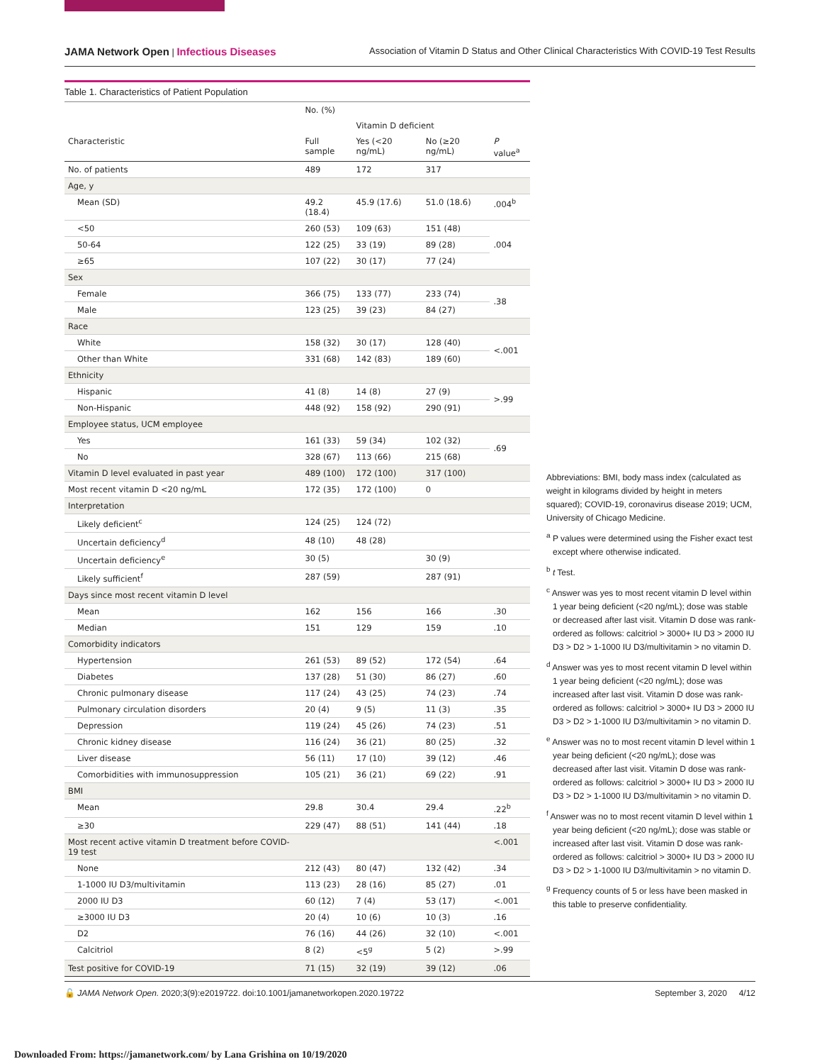JAMA Network Open | Infectious Diseases Association of Vitamin D Status and Other Clinical Characteristics With COVID-19 Test Results
Table 1. Characteristics of Patient Population
| | No. (%) | | | |
| --- | --- | --- | --- | --- |
| | | Vitamin D deficient | | |
| Characteristic | Full sample | Yes (<20 ng/mL) | No (≥20 ng/mL) | P value<sup>a</sup> |
| No. of patients | 489 | 172 | 317 | |
| Age, y | | | | |
| Mean (SD) | 49.2 (18.4) | 45.9 (17.6) | 51.0 (18.6) | .004<sup>b</sup> |
| <50 | 260 (53) | 109 (63) | 151 (48) | .004 |
| 50-64 | 122 (25) | 33 (19) | 89 (28) | |
| ≥65 | 107 (22) | 30 (17) | 77 (24) | |
| Sex | | | | |
| Female | 366 (75) | 133 (77) | 233 (74) | .38 |
| Male | 123 (25) | 39 (23) | 84 (27) | |
| Race | | | | |
| White | 158 (32) | 30 (17) | 128 (40) | <.001 |
| Other than White | 331 (68) | 142 (83) | 189 (60) | |
| Ethnicity | | | | |
| Hispanic | 41 (8) | 14 (8) | 27 (9) | >.99 |
| Non-Hispanic | 448 (92) | 158 (92) | 290 (91) | |
| Employee status, UCM employee | | | | |
| Yes | 161 (33) | 59 (34) | 102 (32) | .69 |
| No | 328 (67) | 113 (66) | 215 (68) | |
| Vitamin D level evaluated in past year | 489 (100) | 172 (100) | 317 (100) | |
| Most recent vitamin D <20 ng/mL | 172 (35) | 172 (100) | 0 | |
| Interpretation | | | | |
| Likely deficient<sup>c</sup> | 124 (25) | 124 (72) | | |
| Uncertain deficiency<sup>d</sup> | 48 (10) | 48 (28) | | |
| Uncertain deficiency<sup>e</sup> | 30 (5) | | 30 (9) | |
| Likely sufficient<sup>f</sup> | 287 (59) | | 287 (91) | |
| Days since most recent vitamin D level | | | | |
| Mean | 162 | 156 | 166 | .30 |
| Median | 151 | 129 | 159 | .10 |
| Comorbidity indicators | | | | |
| Hypertension | 261 (53) | 89 (52) | 172 (54) | .64 |
| Diabetes | 137 (28) | 51 (30) | 86 (27) | .60 |
| Chronic pulmonary disease | 117 (24) | 43 (25) | 74 (23) | .74 |
| Pulmonary circulation disorders | 20 (4) | 9 (5) | 11 (3) | .35 |
| Depression | 119 (24) | 45 (26) | 74 (23) | .51 |
| Chronic kidney disease | 116 (24) | 36 (21) | 80 (25) | .32 |
| Liver disease | 56 (11) | 17 (10) | 39 (12) | .46 |
| Comorbidities with immunosuppression | 105 (21) | 36 (21) | 69 (22) | .91 |
| BMI | | | | |
| Mean | 29.8 | 30.4 | 29.4 | .22<sup>b</sup> |
| ≥30 | 229 (47) | 88 (51) | 141 (44) | .18 |
| Most recent active vitamin D treatment before COVID-19 test | | | | <.001 |
| None | 212 (43) | 80 (47) | 132 (42) | .34 |
| 1-1000 IU D3/multivitamin | 113 (23) | 28 (16) | 85 (27) | .01 |
| 2000 IU D3 | 60 (12) | 7 (4) | 53 (17) | <.001 |
| ≥3000 IU D3 | 20 (4) | 10 (6) | 10 (3) | .16 |
| D2 | 76 (16) | 44 (26) | 32 (10) | <.001 |
| Calcitriol | 8 (2) | <5<sup>g</sup> | 5 (2) | >.99 |
| Test positive for COVID-19 | 71 (15) | 32 (19) | 39 (12) | .06 |
Abbreviations: BMI, body mass index (calculated as weight in kilograms divided by height in meters squared); COVID-19, coronavirus disease 2019; UCM, University of Chicago Medicine.
<sup>a</sup> P values were determined using the Fisher exact test except where otherwise indicated.
<sup>b</sup> t Test.
<sup>c</sup> Answer was yes to most recent vitamin D level within 1 year being deficient (<20 ng/mL); dose was stable or decreased after last visit. Vitamin D dose was rank-ordered as follows: calcitriol > 3000+ IU D3 > 2000 IU D3 > D2 > 1-1000 IU D3/multivitamin > no vitamin D.
<sup>d</sup> Answer was yes to most recent vitamin D level within 1 year being deficient (<20 ng/mL); dose was increased after last visit. Vitamin D dose was rank-ordered as follows: calcitriol > 3000+ IU D3 > 2000 IU D3 > D2 > 1-1000 IU D3/multivitamin > no vitamin D.
<sup>e</sup> Answer was no to most recent vitamin D level within 1 year being deficient (<20 ng/mL); dose was decreased after last visit. Vitamin D dose was rank-ordered as follows: calcitriol > 3000+ IU D3 > 2000 IU D3 > D2 > 1-1000 IU D3/multivitamin > no vitamin D.
<sup>f</sup> Answer was no to most recent vitamin D level within 1 year being deficient (<20 ng/mL); dose was stable or increased after last visit. Vitamin D dose was rank-ordered as follows: calcitriol > 3000+ IU D3 > 2000 IU D3 > D2 > 1-1000 IU D3/multivitamin > no vitamin D.
<sup>g</sup> Frequency counts of 5 or less have been masked in this table to preserve confidentiality.
🔓 JAMA Network Open. 2020;3(9):e2019722. doi:10.1001/jamanetworkopen.2020.19722 September 3, 2020 4/12
Downloaded From: https://jamanetwork.com/ by Lana Grishina on 10/19/2020